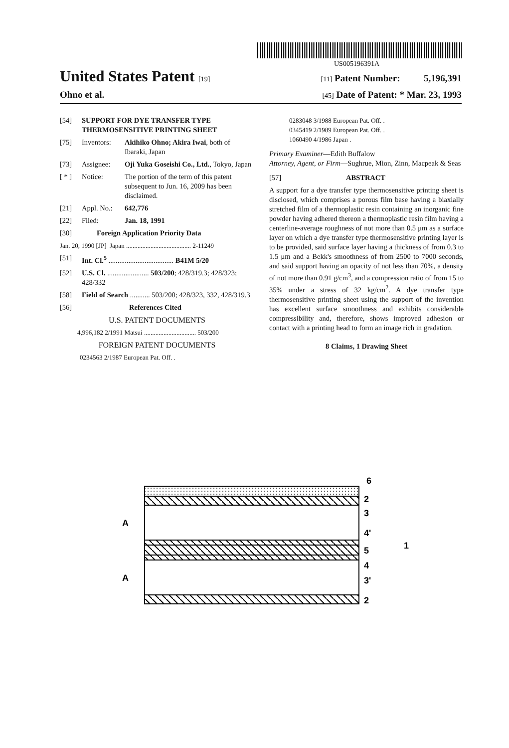US005196391A
United States Patent [19] [11] Patent Number: 5,196,391
Ohno et al. [45] Date of Patent: * Mar. 23, 1993
[54] SUPPORT FOR DYE TRANSFER TYPE THERMOSENSITIVE PRINTING SHEET
[75] Inventors: Akihiko Ohno; Akira Iwai, both of Ibaraki, Japan
[73] Assignee: Oji Yuka Goseishi Co., Ltd., Tokyo, Japan
[ * ] Notice: The portion of the term of this patent subsequent to Jun. 16, 2009 has been disclaimed.
[21] Appl. No.: 642,776
[22] Filed: Jan. 18, 1991
[30] Foreign Application Priority Data
Jan. 20, 1990 [JP] Japan ........................................ 2-11249
[51] Int. Cl.<sup>5</sup> .................................... B41M 5/20
[52] U.S. Cl. ....................... 503/200; 428/319.3; 428/323; 428/332
[58] Field of Search ........... 503/200; 428/323, 332, 428/319.3
[56] References Cited
U.S. PATENT DOCUMENTS
4,996,182 2/1991 Matsui ................................ 503/200
FOREIGN PATENT DOCUMENTS
0234563 2/1987 European Pat. Off. .
0283048 3/1988 European Pat. Off. .
0345419 2/1989 European Pat. Off. .
1060490 4/1986 Japan .
Primary Examiner—Edith Buffalow
Attorney, Agent, or Firm—Sughrue, Mion, Zinn, Macpeak & Seas
[57] ABSTRACT
A support for a dye transfer type thermosensitive printing sheet is disclosed, which comprises a porous film base having a biaxially stretched film of a thermoplastic resin containing an inorganic fine powder having adhered thereon a thermoplastic resin film having a centerline-average roughness of not more than 0.5 μm as a surface layer on which a dye transfer type thermosensitive printing layer is to be provided, said surface layer having a thickness of from 0.3 to 1.5 μm and a Bekk's smoothness of from 2500 to 7000 seconds, and said support having an opacity of not less than 70%, a density of not more than 0.91 g/cm<sup>3</sup>, and a compression ratio of from 15 to 35% under a stress of 32 kg/cm<sup>2</sup>. A dye transfer type thermosensitive printing sheet using the support of the invention has excellent surface smoothness and exhibits considerable compressibility and, therefore, shows improved adhesion or contact with a printing head to form an image rich in gradation.
8 Claims, 1 Drawing Sheet
6
2
3
4'
5
4
3'
2
1
A
A